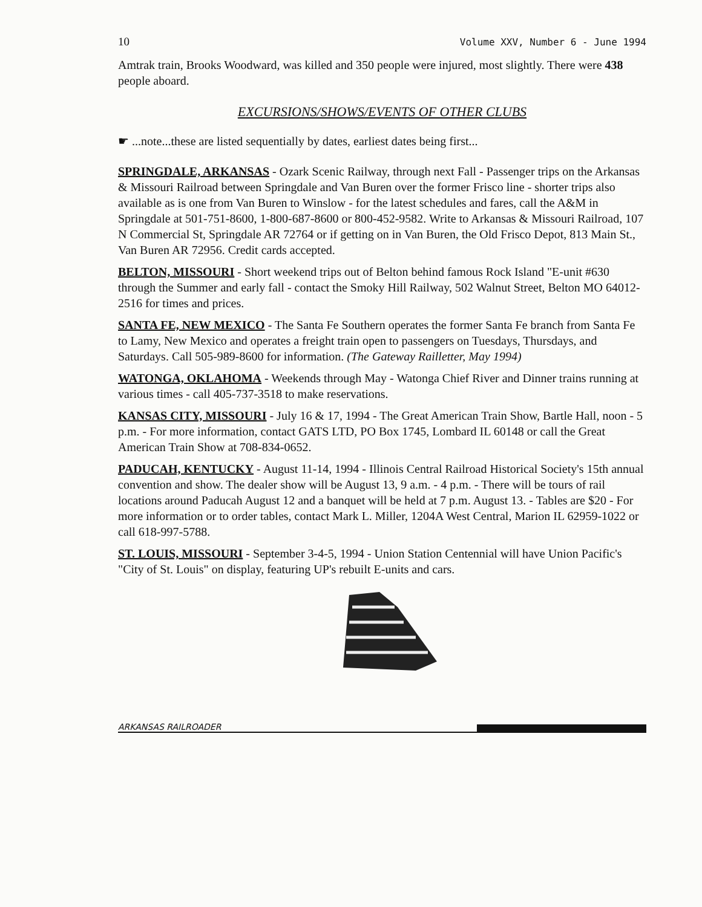10 Volume XXV, Number 6 - June 1994
Amtrak train, Brooks Woodward, was killed and 350 people were injured, most slightly. There were 438 people aboard.
EXCURSIONS/SHOWS/EVENTS OF OTHER CLUBS
☛ ...note...these are listed sequentially by dates, earliest dates being first...
SPRINGDALE, ARKANSAS - Ozark Scenic Railway, through next Fall - Passenger trips on the Arkansas & Missouri Railroad between Springdale and Van Buren over the former Frisco line - shorter trips also available as is one from Van Buren to Winslow - for the latest schedules and fares, call the A&M in Springdale at 501-751-8600, 1-800-687-8600 or 800-452-9582. Write to Arkansas & Missouri Railroad, 107 N Commercial St, Springdale AR 72764 or if getting on in Van Buren, the Old Frisco Depot, 813 Main St., Van Buren AR 72956. Credit cards accepted.
BELTON, MISSOURI - Short weekend trips out of Belton behind famous Rock Island "E-unit #630 through the Summer and early fall - contact the Smoky Hill Railway, 502 Walnut Street, Belton MO 64012-2516 for times and prices.
SANTA FE, NEW MEXICO - The Santa Fe Southern operates the former Santa Fe branch from Santa Fe to Lamy, New Mexico and operates a freight train open to passengers on Tuesdays, Thursdays, and Saturdays. Call 505-989-8600 for information. (The Gateway Railletter, May 1994)
WATONGA, OKLAHOMA - Weekends through May - Watonga Chief River and Dinner trains running at various times - call 405-737-3518 to make reservations.
KANSAS CITY, MISSOURI - July 16 & 17, 1994 - The Great American Train Show, Bartle Hall, noon - 5 p.m. - For more information, contact GATS LTD, PO Box 1745, Lombard IL 60148 or call the Great American Train Show at 708-834-0652.
PADUCAH, KENTUCKY - August 11-14, 1994 - Illinois Central Railroad Historical Society's 15th annual convention and show. The dealer show will be August 13, 9 a.m. - 4 p.m. - There will be tours of rail locations around Paducah August 12 and a banquet will be held at 7 p.m. August 13. - Tables are $20 - For more information or to order tables, contact Mark L. Miller, 1204A West Central, Marion IL 62959-1022 or call 618-997-5788.
ST. LOUIS, MISSOURI - September 3-4-5, 1994 - Union Station Centennial will have Union Pacific's "City of St. Louis" on display, featuring UP's rebuilt E-units and cars.
ARKANSAS RAILROADER